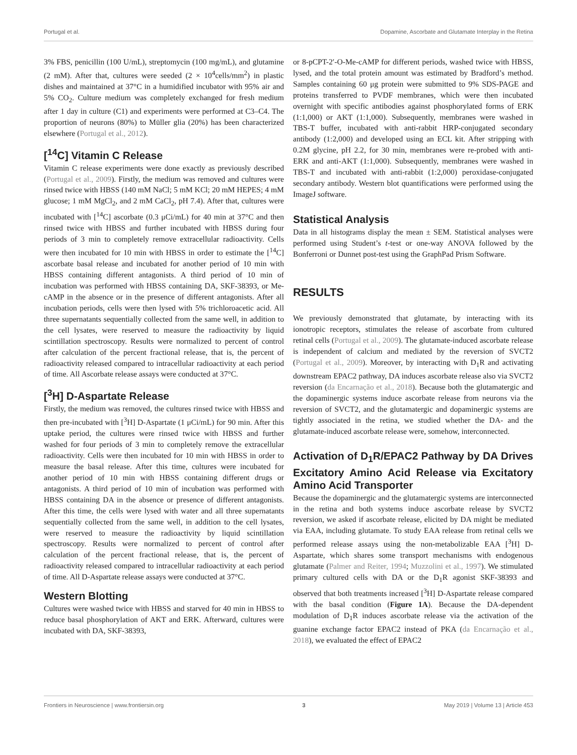Portugal et al. Dopamine, Ascorbate and Glutamate Interplay in the Retina
3% FBS, penicillin (100 U/mL), streptomycin (100 mg/mL), and glutamine (2 mM). After that, cultures were seeded (2 × 10<sup>4</sup>cells/mm<sup>2</sup>) in plastic dishes and maintained at 37°C in a humidified incubator with 95% air and 5% CO<sub>2</sub>. Culture medium was completely exchanged for fresh medium after 1 day in culture (C1) and experiments were performed at C3–C4. The proportion of neurons (80%) to Müller glia (20%) has been characterized elsewhere (Portugal et al., 2012).
[<sup>14</sup>C] Vitamin C Release
Vitamin C release experiments were done exactly as previously described (Portugal et al., 2009). Firstly, the medium was removed and cultures were rinsed twice with HBSS (140 mM NaCl; 5 mM KCl; 20 mM HEPES; 4 mM glucose; 1 mM MgCl<sub>2</sub>, and 2 mM CaCl<sub>2</sub>, pH 7.4). After that, cultures were incubated with [<sup>14</sup>C] ascorbate (0.3 μCi/mL) for 40 min at 37°C and then rinsed twice with HBSS and further incubated with HBSS during four periods of 3 min to completely remove extracellular radioactivity. Cells were then incubated for 10 min with HBSS in order to estimate the [<sup>14</sup>C] ascorbate basal release and incubated for another period of 10 min with HBSS containing different antagonists. A third period of 10 min of incubation was performed with HBSS containing DA, SKF-38393, or Me-cAMP in the absence or in the presence of different antagonists. After all incubation periods, cells were then lysed with 5% trichloroacetic acid. All three supernatants sequentially collected from the same well, in addition to the cell lysates, were reserved to measure the radioactivity by liquid scintillation spectroscopy. Results were normalized to percent of control after calculation of the percent fractional release, that is, the percent of radioactivity released compared to intracellular radioactivity at each period of time. All Ascorbate release assays were conducted at 37°C.
[<sup>3</sup>H] D-Aspartate Release
Firstly, the medium was removed, the cultures rinsed twice with HBSS and then pre-incubated with [<sup>3</sup>H] D-Aspartate (1 μCi/mL) for 90 min. After this uptake period, the cultures were rinsed twice with HBSS and further washed for four periods of 3 min to completely remove the extracellular radioactivity. Cells were then incubated for 10 min with HBSS in order to measure the basal release. After this time, cultures were incubated for another period of 10 min with HBSS containing different drugs or antagonists. A third period of 10 min of incubation was performed with HBSS containing DA in the absence or presence of different antagonists. After this time, the cells were lysed with water and all three supernatants sequentially collected from the same well, in addition to the cell lysates, were reserved to measure the radioactivity by liquid scintillation spectroscopy. Results were normalized to percent of control after calculation of the percent fractional release, that is, the percent of radioactivity released compared to intracellular radioactivity at each period of time. All D-Aspartate release assays were conducted at 37°C.
Western Blotting
Cultures were washed twice with HBSS and starved for 40 min in HBSS to reduce basal phosphorylation of AKT and ERK. Afterward, cultures were incubated with DA, SKF-38393,
or 8-pCPT-2′-O-Me-cAMP for different periods, washed twice with HBSS, lysed, and the total protein amount was estimated by Bradford’s method. Samples containing 60 μg protein were submitted to 9% SDS-PAGE and proteins transferred to PVDF membranes, which were then incubated overnight with specific antibodies against phosphorylated forms of ERK (1:1,000) or AKT (1:1,000). Subsequently, membranes were washed in TBS-T buffer, incubated with anti-rabbit HRP-conjugated secondary antibody (1:2,000) and developed using an ECL kit. After stripping with 0.2M glycine, pH 2.2, for 30 min, membranes were re-probed with anti-ERK and anti-AKT (1:1,000). Subsequently, membranes were washed in TBS-T and incubated with anti-rabbit (1:2,000) peroxidase-conjugated secondary antibody. Western blot quantifications were performed using the ImageJ software.
Statistical Analysis
Data in all histograms display the mean ± SEM. Statistical analyses were performed using Student’s t-test or one-way ANOVA followed by the Bonferroni or Dunnet post-test using the GraphPad Prism Software.
RESULTS
We previously demonstrated that glutamate, by interacting with its ionotropic receptors, stimulates the release of ascorbate from cultured retinal cells (Portugal et al., 2009). The glutamate-induced ascorbate release is independent of calcium and mediated by the reversion of SVCT2 (Portugal et al., 2009). Moreover, by interacting with D<sub>1</sub>R and activating downstream EPAC2 pathway, DA induces ascorbate release also via SVCT2 reversion (da Encarnação et al., 2018). Because both the glutamatergic and the dopaminergic systems induce ascorbate release from neurons via the reversion of SVCT2, and the glutamatergic and dopaminergic systems are tightly associated in the retina, we studied whether the DA- and the glutamate-induced ascorbate release were, somehow, interconnected.
Activation of D<sub>1</sub>R/EPAC2 Pathway by DA Drives Excitatory Amino Acid Release via Excitatory Amino Acid Transporter
Because the dopaminergic and the glutamatergic systems are interconnected in the retina and both systems induce ascorbate release by SVCT2 reversion, we asked if ascorbate release, elicited by DA might be mediated via EAA, including glutamate. To study EAA release from retinal cells we performed release assays using the non-metabolizable EAA [<sup>3</sup>H] D-Aspartate, which shares some transport mechanisms with endogenous glutamate (Palmer and Reiter, 1994; Muzzolini et al., 1997). We stimulated primary cultured cells with DA or the D<sub>1</sub>R agonist SKF-38393 and observed that both treatments increased [<sup>3</sup>H] D-Aspartate release compared with the basal condition (Figure 1A). Because the DA-dependent modulation of D<sub>1</sub>R induces ascorbate release via the activation of the guanine exchange factor EPAC2 instead of PKA (da Encarnação et al., 2018), we evaluated the effect of EPAC2
Frontiers in Neuroscience | www.frontiersin.org 3 May 2019 | Volume 13 | Article 453